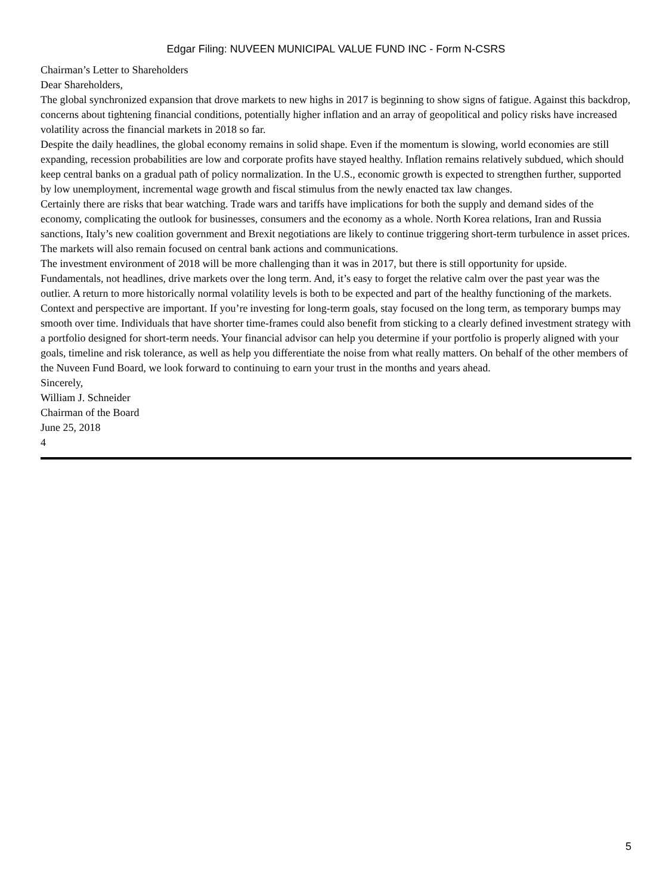Edgar Filing: NUVEEN MUNICIPAL VALUE FUND INC - Form N-CSRS
Chairman’s Letter to Shareholders
Dear Shareholders,
The global synchronized expansion that drove markets to new highs in 2017 is beginning to show signs of fatigue. Against this backdrop, concerns about tightening financial conditions, potentially higher inflation and an array of geopolitical and policy risks have increased volatility across the financial markets in 2018 so far.
Despite the daily headlines, the global economy remains in solid shape. Even if the momentum is slowing, world economies are still expanding, recession probabilities are low and corporate profits have stayed healthy. Inflation remains relatively subdued, which should keep central banks on a gradual path of policy normalization. In the U.S., economic growth is expected to strengthen further, supported by low unemployment, incremental wage growth and fiscal stimulus from the newly enacted tax law changes.
Certainly there are risks that bear watching. Trade wars and tariffs have implications for both the supply and demand sides of the economy, complicating the outlook for businesses, consumers and the economy as a whole. North Korea relations, Iran and Russia sanctions, Italy’s new coalition government and Brexit negotiations are likely to continue triggering short-term turbulence in asset prices. The markets will also remain focused on central bank actions and communications.
The investment environment of 2018 will be more challenging than it was in 2017, but there is still opportunity for upside. Fundamentals, not headlines, drive markets over the long term. And, it’s easy to forget the relative calm over the past year was the outlier. A return to more historically normal volatility levels is both to be expected and part of the healthy functioning of the markets.
Context and perspective are important. If you’re investing for long-term goals, stay focused on the long term, as temporary bumps may smooth over time. Individuals that have shorter time-frames could also benefit from sticking to a clearly defined investment strategy with a portfolio designed for short-term needs. Your financial advisor can help you determine if your portfolio is properly aligned with your goals, timeline and risk tolerance, as well as help you differentiate the noise from what really matters. On behalf of the other members of the Nuveen Fund Board, we look forward to continuing to earn your trust in the months and years ahead.
Sincerely,
William J. Schneider
Chairman of the Board
June 25, 2018
4
5